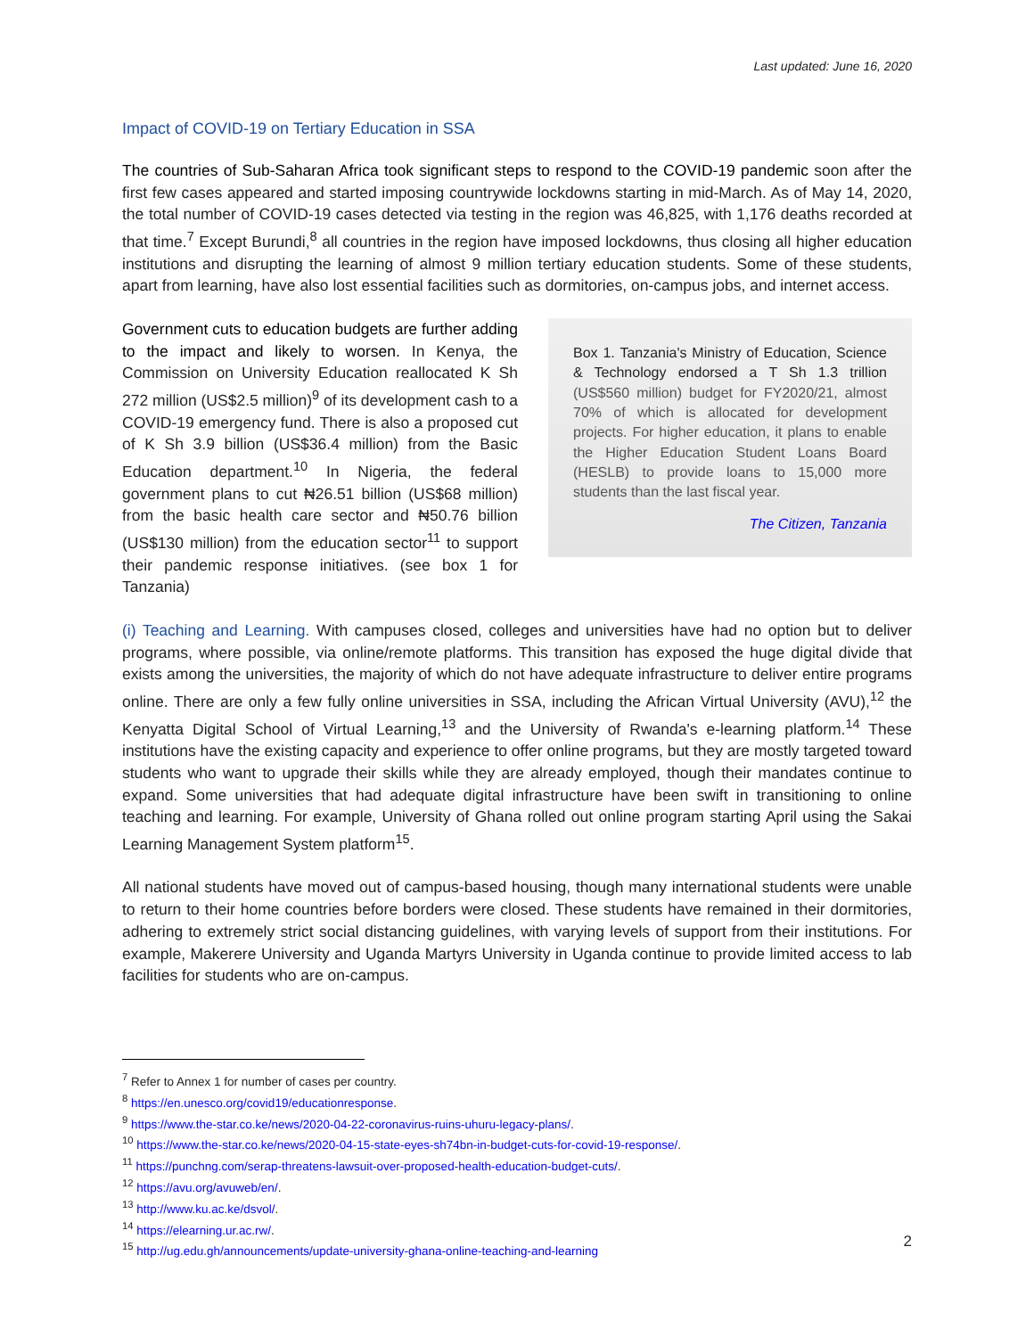Last updated: June 16, 2020
Impact of COVID-19 on Tertiary Education in SSA
The countries of Sub-Saharan Africa took significant steps to respond to the COVID-19 pandemic soon after the first few cases appeared and started imposing countrywide lockdowns starting in mid-March. As of May 14, 2020, the total number of COVID-19 cases detected via testing in the region was 46,825, with 1,176 deaths recorded at that time.<sup>7</sup> Except Burundi,<sup>8</sup> all countries in the region have imposed lockdowns, thus closing all higher education institutions and disrupting the learning of almost 9 million tertiary education students. Some of these students, apart from learning, have also lost essential facilities such as dormitories, on-campus jobs, and internet access.
Government cuts to education budgets are further adding to the impact and likely to worsen. In Kenya, the Commission on University Education reallocated K Sh 272 million (US$2.5 million)<sup>9</sup> of its development cash to a COVID-19 emergency fund. There is also a proposed cut of K Sh 3.9 billion (US$36.4 million) from the Basic Education department.<sup>10</sup> In Nigeria, the federal government plans to cut ₦26.51 billion (US$68 million) from the basic health care sector and ₦50.76 billion (US$130 million) from the education sector<sup>11</sup> to support their pandemic response initiatives. (see box 1 for Tanzania)
Box 1. Tanzania's Ministry of Education, Science & Technology endorsed a T Sh 1.3 trillion (US$560 million) budget for FY2020/21, almost 70% of which is allocated for development projects. For higher education, it plans to enable the Higher Education Student Loans Board (HESLB) to provide loans to 15,000 more students than the last fiscal year.
The Citizen, Tanzania
(i) Teaching and Learning. With campuses closed, colleges and universities have had no option but to deliver programs, where possible, via online/remote platforms. This transition has exposed the huge digital divide that exists among the universities, the majority of which do not have adequate infrastructure to deliver entire programs online. There are only a few fully online universities in SSA, including the African Virtual University (AVU),<sup>12</sup> the Kenyatta Digital School of Virtual Learning,<sup>13</sup> and the University of Rwanda's e-learning platform.<sup>14</sup> These institutions have the existing capacity and experience to offer online programs, but they are mostly targeted toward students who want to upgrade their skills while they are already employed, though their mandates continue to expand. Some universities that had adequate digital infrastructure have been swift in transitioning to online teaching and learning. For example, University of Ghana rolled out online program starting April using the Sakai Learning Management System platform<sup>15</sup>.
All national students have moved out of campus-based housing, though many international students were unable to return to their home countries before borders were closed. These students have remained in their dormitories, adhering to extremely strict social distancing guidelines, with varying levels of support from their institutions. For example, Makerere University and Uganda Martyrs University in Uganda continue to provide limited access to lab facilities for students who are on-campus.
<sup>7</sup> Refer to Annex 1 for number of cases per country.
<sup>8</sup> https://en.unesco.org/covid19/educationresponse.
<sup>9</sup> https://www.the-star.co.ke/news/2020-04-22-coronavirus-ruins-uhuru-legacy-plans/.
<sup>10</sup> https://www.the-star.co.ke/news/2020-04-15-state-eyes-sh74bn-in-budget-cuts-for-covid-19-response/.
<sup>11</sup> https://punchng.com/serap-threatens-lawsuit-over-proposed-health-education-budget-cuts/.
<sup>12</sup> https://avu.org/avuweb/en/.
<sup>13</sup> http://www.ku.ac.ke/dsvol/.
<sup>14</sup> https://elearning.ur.ac.rw/.
<sup>15</sup> http://ug.edu.gh/announcements/update-university-ghana-online-teaching-and-learning
2